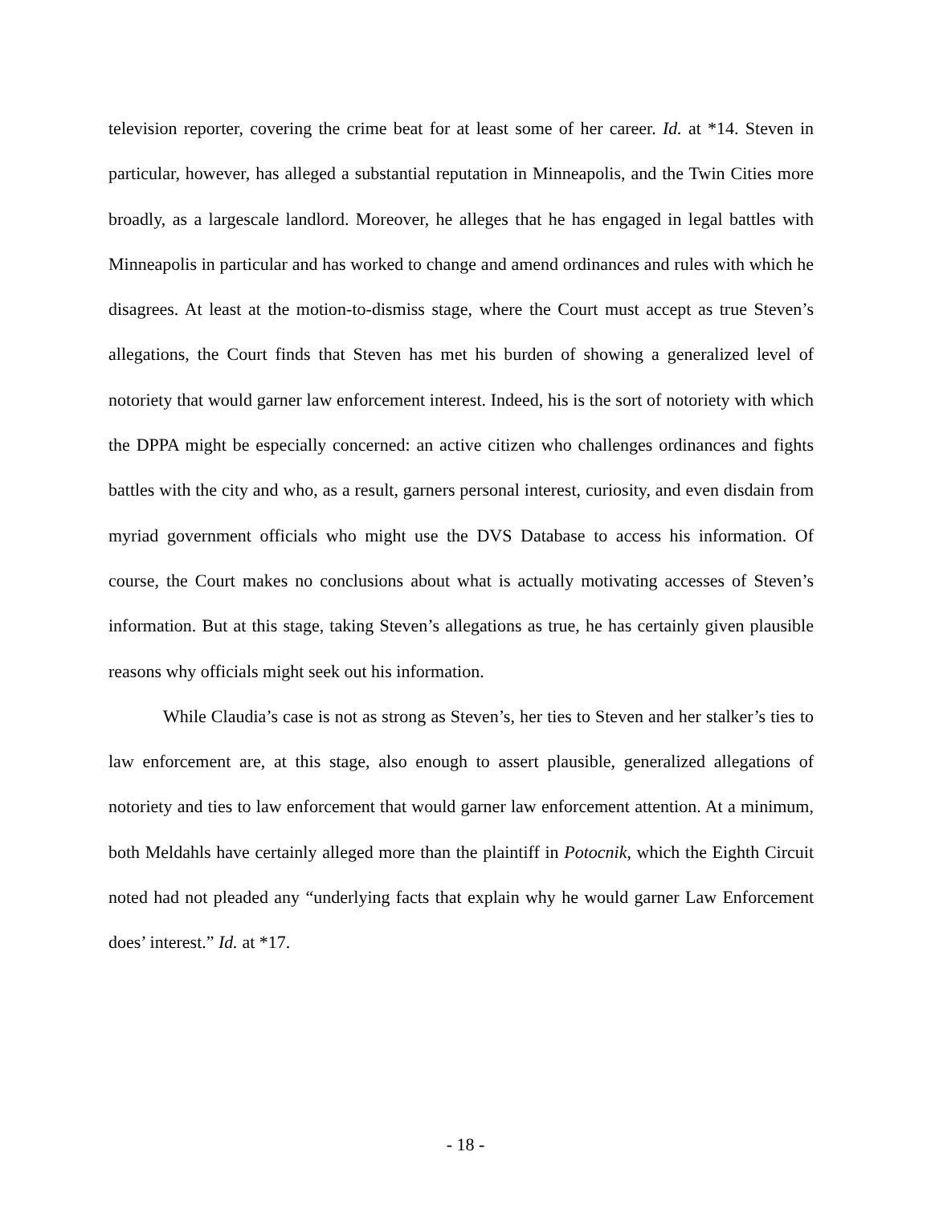television reporter, covering the crime beat for at least some of her career. Id. at *14. Steven in particular, however, has alleged a substantial reputation in Minneapolis, and the Twin Cities more broadly, as a largescale landlord. Moreover, he alleges that he has engaged in legal battles with Minneapolis in particular and has worked to change and amend ordinances and rules with which he disagrees. At least at the motion-to-dismiss stage, where the Court must accept as true Steven’s allegations, the Court finds that Steven has met his burden of showing a generalized level of notoriety that would garner law enforcement interest. Indeed, his is the sort of notoriety with which the DPPA might be especially concerned: an active citizen who challenges ordinances and fights battles with the city and who, as a result, garners personal interest, curiosity, and even disdain from myriad government officials who might use the DVS Database to access his information. Of course, the Court makes no conclusions about what is actually motivating accesses of Steven’s information. But at this stage, taking Steven’s allegations as true, he has certainly given plausible reasons why officials might seek out his information.
While Claudia’s case is not as strong as Steven’s, her ties to Steven and her stalker’s ties to law enforcement are, at this stage, also enough to assert plausible, generalized allegations of notoriety and ties to law enforcement that would garner law enforcement attention. At a minimum, both Meldahls have certainly alleged more than the plaintiff in Potocnik, which the Eighth Circuit noted had not pleaded any “underlying facts that explain why he would garner Law Enforcement does’ interest.” Id. at *17.
- 18 -